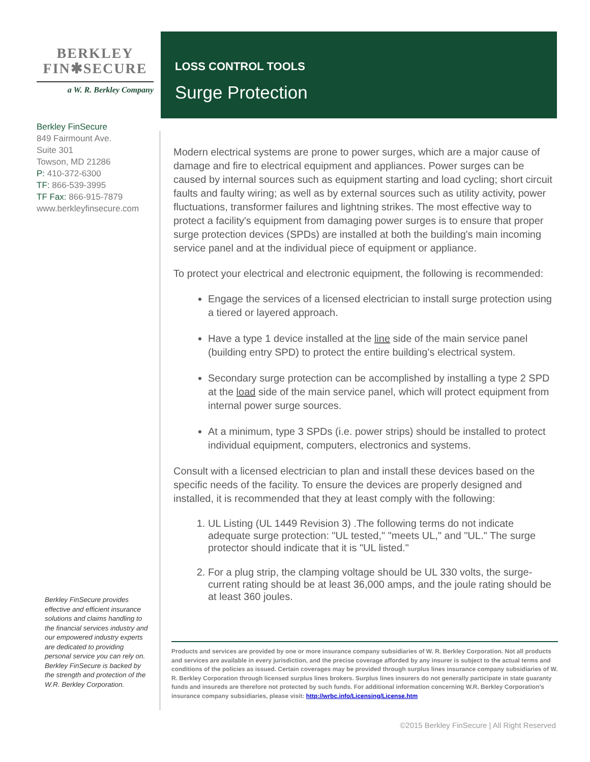BERKLEY
FIN✱SECURE
a W. R. Berkley Company
Berkley FinSecure
849 Fairmount Ave.
Suite 301
Towson, MD 21286
P: 410-372-6300
TF: 866-539-3995
TF Fax: 866-915-7879
www.berkleyfinsecure.com
Berkley FinSecure provides effective and efficient insurance solutions and claims handling to the financial services industry and our empowered industry experts are dedicated to providing personal service you can rely on. Berkley FinSecure is backed by the strength and protection of the W.R. Berkley Corporation.
LOSS CONTROL TOOLS
Surge Protection
Modern electrical systems are prone to power surges, which are a major cause of damage and fire to electrical equipment and appliances. Power surges can be caused by internal sources such as equipment starting and load cycling; short circuit faults and faulty wiring; as well as by external sources such as utility activity, power fluctuations, transformer failures and lightning strikes. The most effective way to protect a facility's equipment from damaging power surges is to ensure that proper surge protection devices (SPDs) are installed at both the building's main incoming service panel and at the individual piece of equipment or appliance.
To protect your electrical and electronic equipment, the following is recommended:
Engage the services of a licensed electrician to install surge protection using a tiered or layered approach.
Have a type 1 device installed at the line side of the main service panel (building entry SPD) to protect the entire building’s electrical system.
Secondary surge protection can be accomplished by installing a type 2 SPD at the load side of the main service panel, which will protect equipment from internal power surge sources.
At a minimum, type 3 SPDs (i.e. power strips) should be installed to protect individual equipment, computers, electronics and systems.
Consult with a licensed electrician to plan and install these devices based on the specific needs of the facility. To ensure the devices are properly designed and installed, it is recommended that they at least comply with the following:
1. UL Listing (UL 1449 Revision 3) .The following terms do not indicate adequate surge protection: "UL tested," "meets UL," and "UL." The surge protector should indicate that it is "UL listed."
2. For a plug strip, the clamping voltage should be UL 330 volts, the surge-current rating should be at least 36,000 amps, and the joule rating should be at least 360 joules.
Products and services are provided by one or more insurance company subsidiaries of W. R. Berkley Corporation. Not all products and services are available in every jurisdiction, and the precise coverage afforded by any insurer is subject to the actual terms and conditions of the policies as issued. Certain coverages may be provided through surplus lines insurance company subsidiaries of W. R. Berkley Corporation through licensed surplus lines brokers. Surplus lines insurers do not generally participate in state guaranty funds and insureds are therefore not protected by such funds. For additional information concerning W.R. Berkley Corporation's insurance company subsidiaries, please visit: http://wrbc.info/Licensing/License.htm
©2015 Berkley FinSecure | All Right Reserved